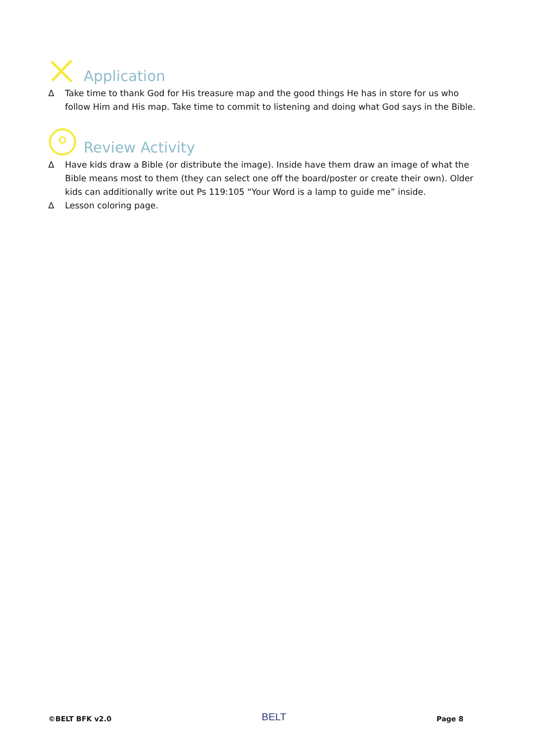Application
∆ Take time to thank God for His treasure map and the good things He has in store for us who follow Him and His map. Take time to commit to listening and doing what God says in the Bible.
Review Activity
∆ Have kids draw a Bible (or distribute the image). Inside have them draw an image of what the Bible means most to them (they can select one off the board/poster or create their own). Older kids can additionally write out Ps 119:105 “Your Word is a lamp to guide me” inside.
∆ Lesson coloring page.
©BELT BFK v2.0 BELT Page 8